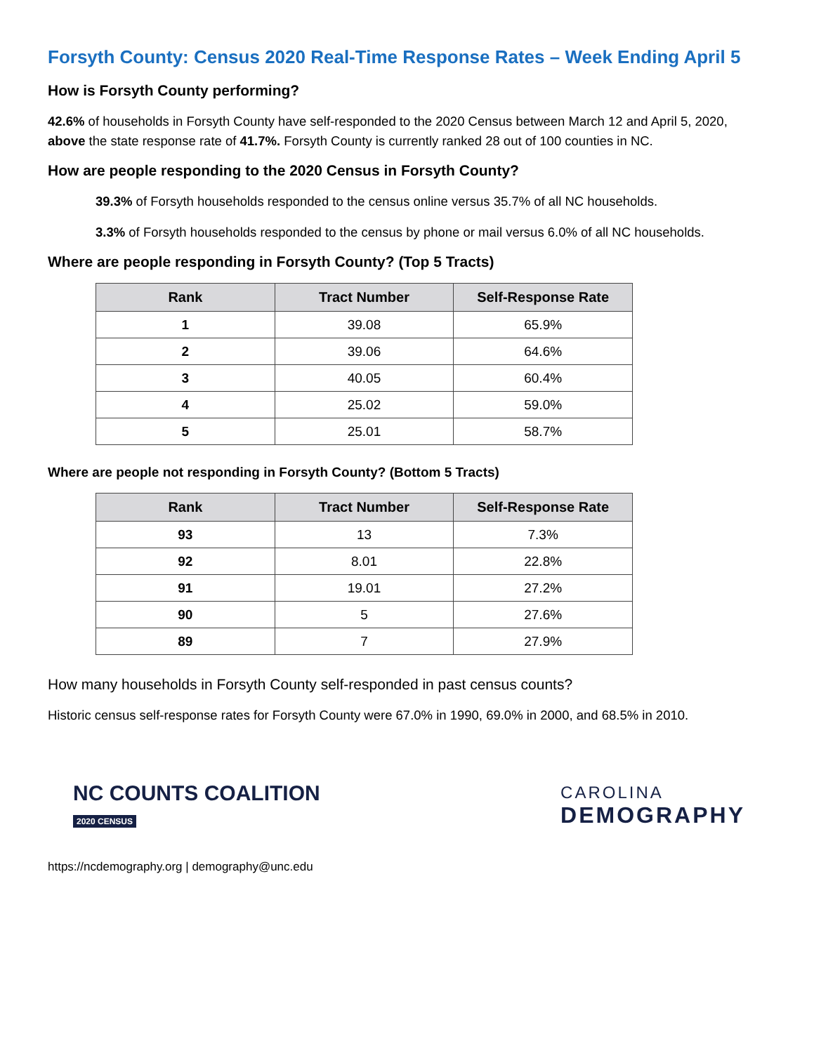Forsyth County: Census 2020 Real-Time Response Rates – Week Ending April 5
How is Forsyth County performing?
42.6% of households in Forsyth County have self-responded to the 2020 Census between March 12 and April 5, 2020, above the state response rate of 41.7%. Forsyth County is currently ranked 28 out of 100 counties in NC.
How are people responding to the 2020 Census in Forsyth County?
39.3% of Forsyth households responded to the census online versus 35.7% of all NC households.
3.3% of Forsyth households responded to the census by phone or mail versus 6.0% of all NC households.
Where are people responding in Forsyth County? (Top 5 Tracts)
| Rank | Tract Number | Self-Response Rate |
| --- | --- | --- |
| 1 | 39.08 | 65.9% |
| 2 | 39.06 | 64.6% |
| 3 | 40.05 | 60.4% |
| 4 | 25.02 | 59.0% |
| 5 | 25.01 | 58.7% |
Where are people not responding in Forsyth County? (Bottom 5 Tracts)
| Rank | Tract Number | Self-Response Rate |
| --- | --- | --- |
| 93 | 13 | 7.3% |
| 92 | 8.01 | 22.8% |
| 91 | 19.01 | 27.2% |
| 90 | 5 | 27.6% |
| 89 | 7 | 27.9% |
How many households in Forsyth County self-responded in past census counts?
Historic census self-response rates for Forsyth County were 67.0% in 1990, 69.0% in 2000, and 68.5% in 2010.
NC COUNTS COALITION
2020 CENSUS
CAROLINA
DEMOGRAPHY
https://ncdemography.org | demography@unc.edu